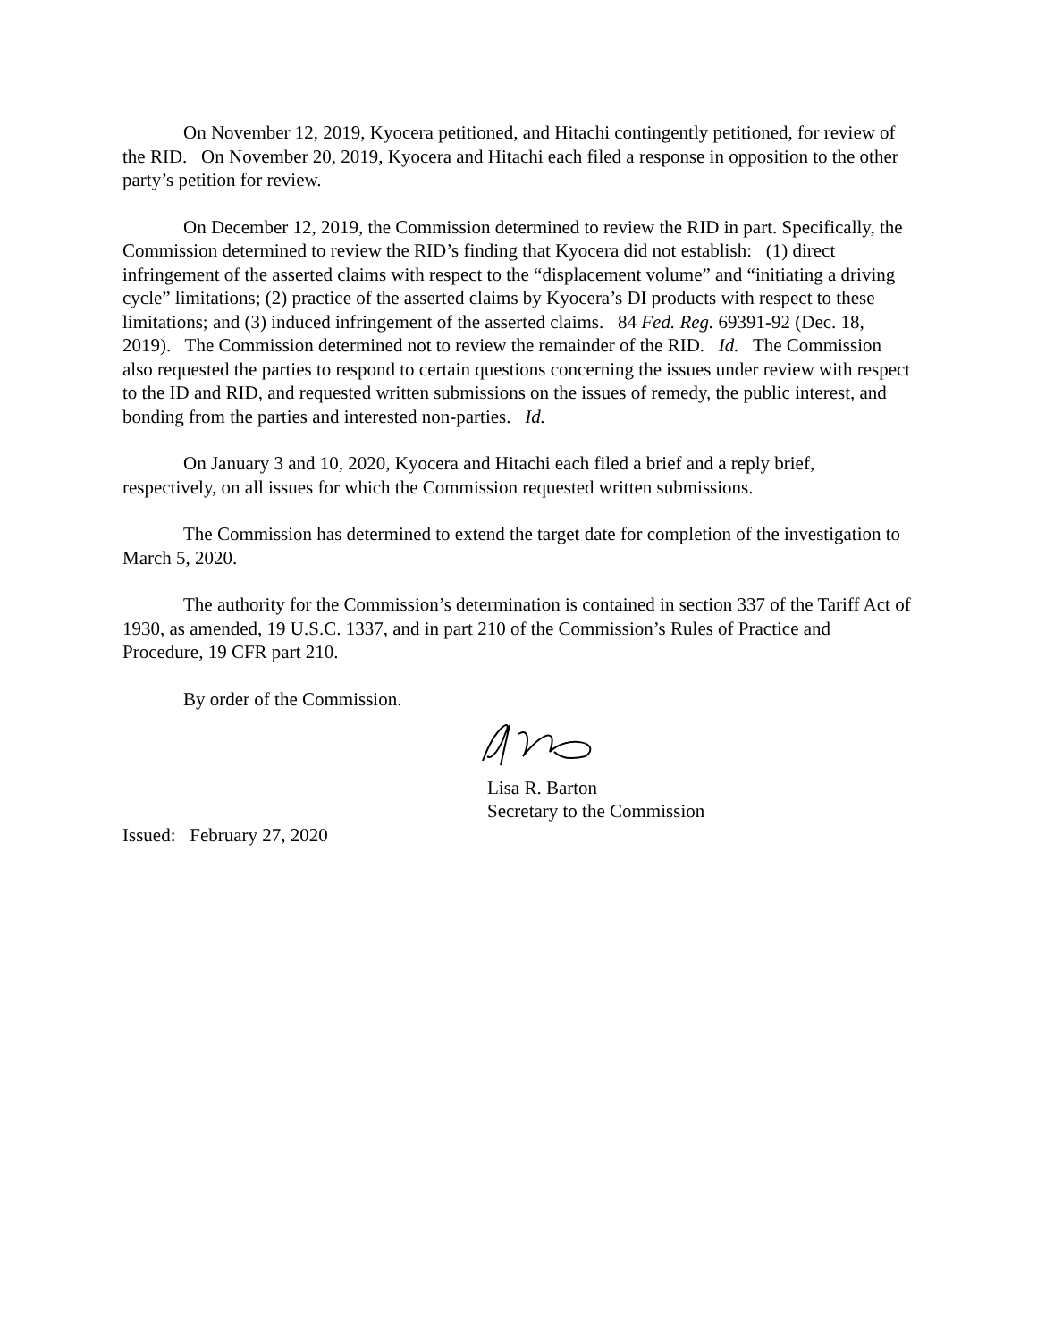On November 12, 2019, Kyocera petitioned, and Hitachi contingently petitioned, for review of the RID. On November 20, 2019, Kyocera and Hitachi each filed a response in opposition to the other party’s petition for review.
On December 12, 2019, the Commission determined to review the RID in part. Specifically, the Commission determined to review the RID’s finding that Kyocera did not establish: (1) direct infringement of the asserted claims with respect to the “displacement volume” and “initiating a driving cycle” limitations; (2) practice of the asserted claims by Kyocera’s DI products with respect to these limitations; and (3) induced infringement of the asserted claims. 84 Fed. Reg. 69391-92 (Dec. 18, 2019). The Commission determined not to review the remainder of the RID. Id. The Commission also requested the parties to respond to certain questions concerning the issues under review with respect to the ID and RID, and requested written submissions on the issues of remedy, the public interest, and bonding from the parties and interested non-parties. Id.
On January 3 and 10, 2020, Kyocera and Hitachi each filed a brief and a reply brief, respectively, on all issues for which the Commission requested written submissions.
The Commission has determined to extend the target date for completion of the investigation to March 5, 2020.
The authority for the Commission’s determination is contained in section 337 of the Tariff Act of 1930, as amended, 19 U.S.C. 1337, and in part 210 of the Commission’s Rules of Practice and Procedure, 19 CFR part 210.
By order of the Commission.
Lisa R. Barton
Secretary to the Commission
Issued: February 27, 2020